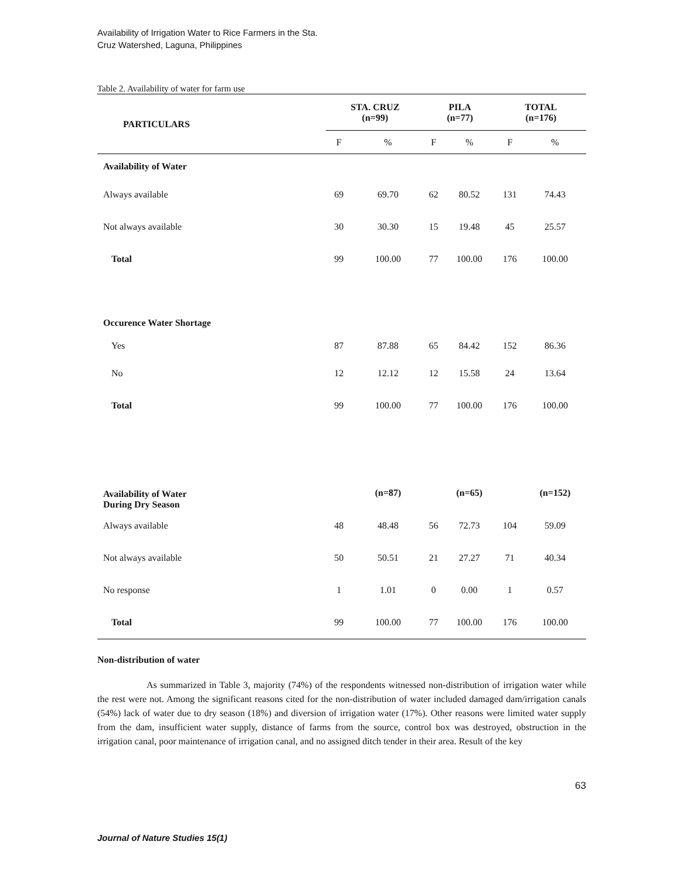Availability of Irrigation Water to Rice Farmers in the Sta.
Cruz Watershed, Laguna, Philippines
Table 2. Availability of water for farm use
| PARTICULARS | STA. CRUZ (n=99) | | PILA (n=77) | | TOTAL (n=176) | |
| --- | --- | --- | --- | --- | --- | --- |
| | F | % | F | % | F | % |
| Availability of Water | | | | | | |
| Always available | 69 | 69.70 | 62 | 80.52 | 131 | 74.43 |
| Not always available | 30 | 30.30 | 15 | 19.48 | 45 | 25.57 |
| Total | 99 | 100.00 | 77 | 100.00 | 176 | 100.00 |
| Occurence Water Shortage | | | | | | |
| Yes | 87 | 87.88 | 65 | 84.42 | 152 | 86.36 |
| No | 12 | 12.12 | 12 | 15.58 | 24 | 13.64 |
| Total | 99 | 100.00 | 77 | 100.00 | 176 | 100.00 |
| Availability of Water During Dry Season | | (n=87) | | (n=65) | | (n=152) |
| Always available | 48 | 48.48 | 56 | 72.73 | 104 | 59.09 |
| Not always available | 50 | 50.51 | 21 | 27.27 | 71 | 40.34 |
| No response | 1 | 1.01 | 0 | 0.00 | 1 | 0.57 |
| Total | 99 | 100.00 | 77 | 100.00 | 176 | 100.00 |
Non-distribution of water
As summarized in Table 3, majority (74%) of the respondents witnessed non-distribution of irrigation water while the rest were not. Among the significant reasons cited for the non-distribution of water included damaged dam/irrigation canals (54%) lack of water due to dry season (18%) and diversion of irrigation water (17%). Other reasons were limited water supply from the dam, insufficient water supply, distance of farms from the source, control box was destroyed, obstruction in the irrigation canal, poor maintenance of irrigation canal, and no assigned ditch tender in their area. Result of the key
63
Journal of Nature Studies 15(1)